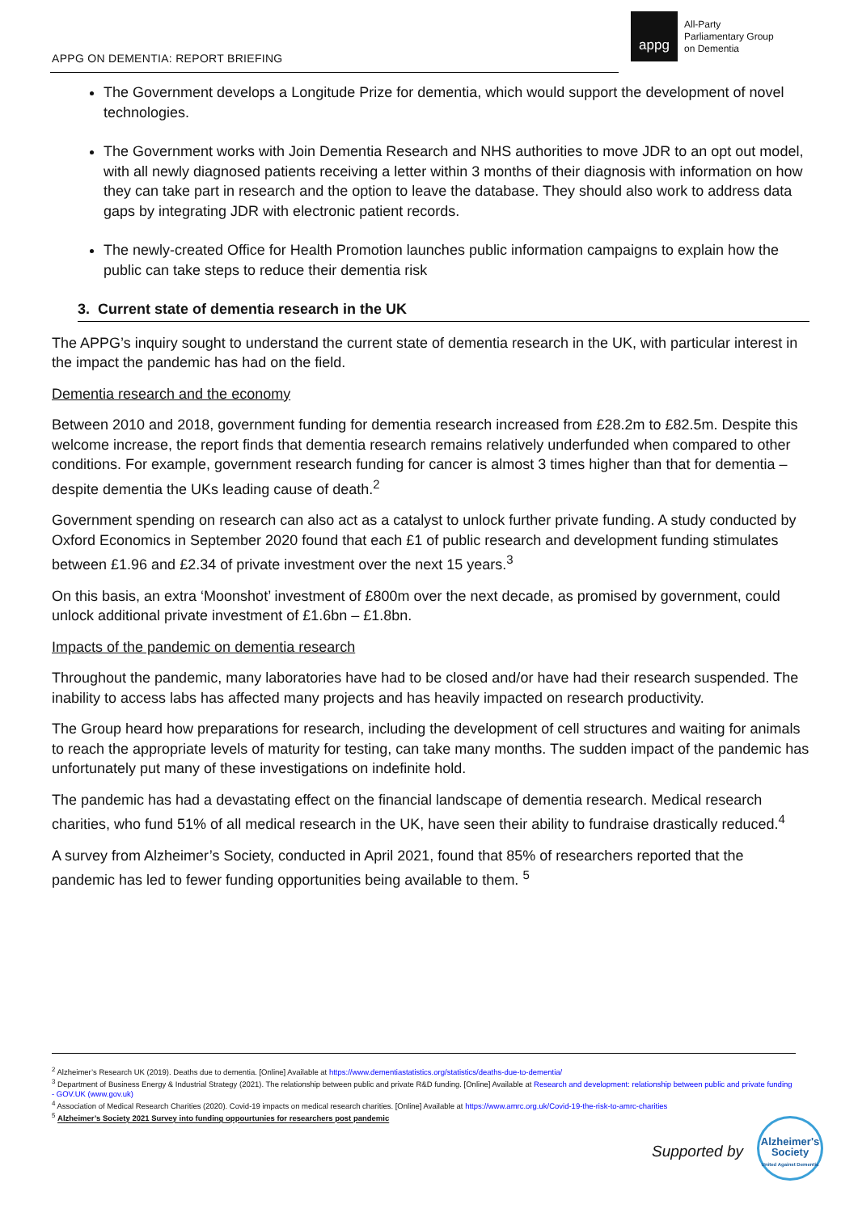APPG ON DEMENTIA: REPORT BRIEFING
appg
All-Party
Parliamentary Group
on Dementia
The Government develops a Longitude Prize for dementia, which would support the development of novel technologies.
The Government works with Join Dementia Research and NHS authorities to move JDR to an opt out model, with all newly diagnosed patients receiving a letter within 3 months of their diagnosis with information on how they can take part in research and the option to leave the database. They should also work to address data gaps by integrating JDR with electronic patient records.
The newly-created Office for Health Promotion launches public information campaigns to explain how the public can take steps to reduce their dementia risk
3. Current state of dementia research in the UK
The APPG’s inquiry sought to understand the current state of dementia research in the UK, with particular interest in the impact the pandemic has had on the field.
Dementia research and the economy
Between 2010 and 2018, government funding for dementia research increased from £28.2m to £82.5m. Despite this welcome increase, the report finds that dementia research remains relatively underfunded when compared to other conditions. For example, government research funding for cancer is almost 3 times higher than that for dementia – despite dementia the UKs leading cause of death.<sup>2</sup>
Government spending on research can also act as a catalyst to unlock further private funding. A study conducted by Oxford Economics in September 2020 found that each £1 of public research and development funding stimulates between £1.96 and £2.34 of private investment over the next 15 years.<sup>3</sup>
On this basis, an extra ‘Moonshot’ investment of £800m over the next decade, as promised by government, could unlock additional private investment of £1.6bn – £1.8bn.
Impacts of the pandemic on dementia research
Throughout the pandemic, many laboratories have had to be closed and/or have had their research suspended. The inability to access labs has affected many projects and has heavily impacted on research productivity.
The Group heard how preparations for research, including the development of cell structures and waiting for animals to reach the appropriate levels of maturity for testing, can take many months. The sudden impact of the pandemic has unfortunately put many of these investigations on indefinite hold.
The pandemic has had a devastating effect on the financial landscape of dementia research. Medical research charities, who fund 51% of all medical research in the UK, have seen their ability to fundraise drastically reduced.<sup>4</sup>
A survey from Alzheimer’s Society, conducted in April 2021, found that 85% of researchers reported that the pandemic has led to fewer funding opportunities being available to them. <sup>5</sup>
<sup>2</sup> Alzheimer’s Research UK (2019). Deaths due to dementia. [Online] Available at https://www.dementiastatistics.org/statistics/deaths-due-to-dementia/
<sup>3</sup> Department of Business Energy & Industrial Strategy (2021). The relationship between public and private R&D funding. [Online] Available at Research and development: relationship between public and private funding - GOV.UK (www.gov.uk)
<sup>4</sup> Association of Medical Research Charities (2020). Covid-19 impacts on medical research charities. [Online] Available at https://www.amrc.org.uk/Covid-19-the-risk-to-amrc-charities
<sup>5</sup> Alzheimer’s Society 2021 Survey into funding oppourtunies for researchers post pandemic
Supported by
Alzheimer's Society
United Against Dementia